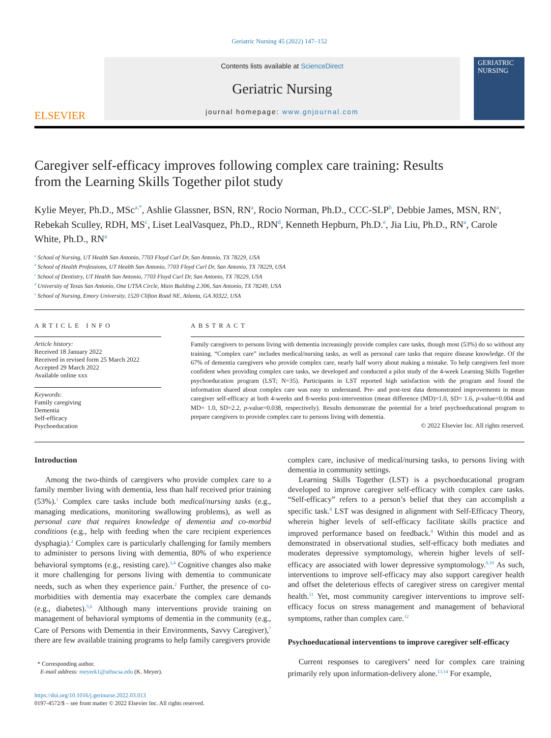Geriatric Nursing 45 (2022) 147–152
ELSEVIER
Contents lists available at ScienceDirect
Geriatric Nursing
journal homepage: www.gnjournal.com
GERIATRIC NURSING
Caregiver self-efficacy improves following complex care training: Results from the Learning Skills Together pilot study
Kylie Meyer, Ph.D., MSc<sup>a,*</sup>, Ashlie Glassner, BSN, RN<sup>a</sup>, Rocio Norman, Ph.D., CCC-SLP<sup>b</sup>, Debbie James, MSN, RN<sup>a</sup>, Rebekah Sculley, RDH, MS<sup>c</sup>, Liset LealVasquez, Ph.D., RDN<sup>d</sup>, Kenneth Hepburn, Ph.D.<sup>e</sup>, Jia Liu, Ph.D., RN<sup>a</sup>, Carole White, Ph.D., RN<sup>a</sup>
<sup>a</sup> School of Nursing, UT Health San Antonio, 7703 Floyd Curl Dr, San Antonio, TX 78229, USA
<sup>b</sup> School of Health Professions, UT Health San Antonio, 7703 Floyd Curl Dr, San Antonio, TX 78229, USA
<sup>c</sup> School of Dentistry, UT Health San Antonio, 7703 Floyd Curl Dr, San Antonio, TX 78229, USA
<sup>d</sup> University of Texas San Antonio, One UTSA Circle, Main Building 2.306, San Antonio, TX 78249, USA
<sup>e</sup> School of Nursing, Emory University, 1520 Clifton Road NE, Atlanta, GA 30322, USA
ARTICLE INFO
Article history:
Received 18 January 2022
Received in revised form 25 March 2022
Accepted 29 March 2022
Available online xxx
Keywords:
Family caregiving
Dementia
Self-efficacy
Psychoeducation
ABSTRACT
Family caregivers to persons living with dementia increasingly provide complex care tasks, though most (53%) do so without any training. “Complex care” includes medical/nursing tasks, as well as personal care tasks that require disease knowledge. Of the 67% of dementia caregivers who provide complex care, nearly half worry about making a mistake. To help caregivers feel more confident when providing complex care tasks, we developed and conducted a pilot study of the 4-week Learning Skills Together psychoeducation program (LST; N=35). Participants in LST reported high satisfaction with the program and found the information shared about complex care was easy to understand. Pre- and post-test data demonstrated improvements in mean caregiver self-efficacy at both 4-weeks and 8-weeks post-intervention (mean difference (MD)=1.0, SD= 1.6, p-value=0.004 and MD= 1.0, SD=2.2, p-value=0.038, respectively). Results demonstrate the potential for a brief psychoeducational program to prepare caregivers to provide complex care to persons living with dementia.
© 2022 Elsevier Inc. All rights reserved.
Introduction
Among the two-thirds of caregivers who provide complex care to a family member living with dementia, less than half received prior training (53%).<sup>1</sup> Complex care tasks include both medical/nursing tasks (e.g., managing medications, monitoring swallowing problems), as well as personal care that requires knowledge of dementia and co-morbid conditions (e.g., help with feeding when the care recipient experiences dysphagia).<sup>2</sup> Complex care is particularly challenging for family members to administer to persons living with dementia, 80% of who experience behavioral symptoms (e.g., resisting care).<sup>3,4</sup> Cognitive changes also make it more challenging for persons living with dementia to communicate needs, such as when they experience pain.<sup>2</sup> Further, the presence of co-morbidities with dementia may exacerbate the complex care demands (e.g., diabetes).<sup>5,6</sup> Although many interventions provide training on management of behavioral symptoms of dementia in the community (e.g., Care of Persons with Dementia in their Environments, Savvy Caregiver),<sup>7</sup> there are few available training programs to help family caregivers provide
* Corresponding author.
E-mail address: meyerk1@uthscsa.edu (K. Meyer).
https://doi.org/10.1016/j.gerinurse.2022.03.013
0197-4572/$ – see front matter © 2022 Elsevier Inc. All rights reserved.
complex care, inclusive of medical/nursing tasks, to persons living with dementia in community settings.
Learning Skills Together (LST) is a psychoeducational program developed to improve caregiver self-efficacy with complex care tasks. “Self-efficacy” refers to a person’s belief that they can accomplish a specific task.<sup>8</sup> LST was designed in alignment with Self-Efficacy Theory, wherein higher levels of self-efficacy facilitate skills practice and improved performance based on feedback.<sup>8</sup> Within this model and as demonstrated in observational studies, self-efficacy both mediates and moderates depressive symptomology, wherein higher levels of self-efficacy are associated with lower depressive symptomology.<sup>9,10</sup> As such, interventions to improve self-efficacy may also support caregiver health and offset the deleterious effects of caregiver stress on caregiver mental health.<sup>11</sup> Yet, most community caregiver interventions to improve self-efficacy focus on stress management and management of behavioral symptoms, rather than complex care.<sup>12</sup>
Psychoeducational interventions to improve caregiver self-efficacy
Current responses to caregivers’ need for complex care training primarily rely upon information-delivery alone.<sup>13,14</sup> For example,